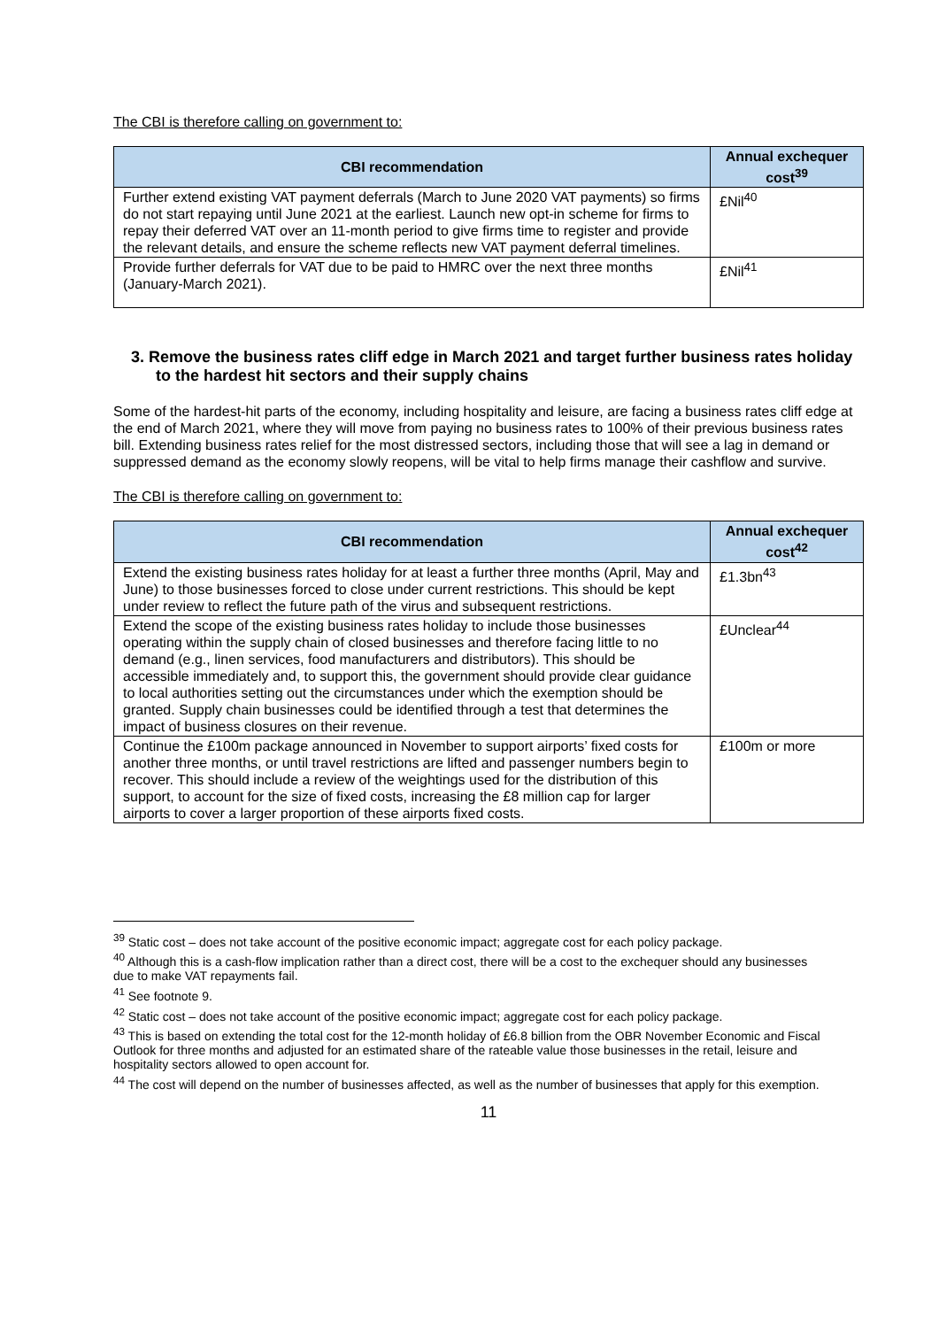The CBI is therefore calling on government to:
| CBI recommendation | Annual exchequer cost<sup>39</sup> |
| --- | --- |
| Further extend existing VAT payment deferrals (March to June 2020 VAT payments) so firms do not start repaying until June 2021 at the earliest. Launch new opt-in scheme for firms to repay their deferred VAT over an 11-month period to give firms time to register and provide the relevant details, and ensure the scheme reflects new VAT payment deferral timelines. | £Nil<sup>40</sup> |
| Provide further deferrals for VAT due to be paid to HMRC over the next three months (January-March 2021). | £Nil<sup>41</sup> |
3. Remove the business rates cliff edge in March 2021 and target further business rates holiday to the hardest hit sectors and their supply chains
Some of the hardest-hit parts of the economy, including hospitality and leisure, are facing a business rates cliff edge at the end of March 2021, where they will move from paying no business rates to 100% of their previous business rates bill. Extending business rates relief for the most distressed sectors, including those that will see a lag in demand or suppressed demand as the economy slowly reopens, will be vital to help firms manage their cashflow and survive.
The CBI is therefore calling on government to:
| CBI recommendation | Annual exchequer cost<sup>42</sup> |
| --- | --- |
| Extend the existing business rates holiday for at least a further three months (April, May and June) to those businesses forced to close under current restrictions. This should be kept under review to reflect the future path of the virus and subsequent restrictions. | £1.3bn<sup>43</sup> |
| Extend the scope of the existing business rates holiday to include those businesses operating within the supply chain of closed businesses and therefore facing little to no demand (e.g., linen services, food manufacturers and distributors). This should be accessible immediately and, to support this, the government should provide clear guidance to local authorities setting out the circumstances under which the exemption should be granted. Supply chain businesses could be identified through a test that determines the impact of business closures on their revenue. | £Unclear<sup>44</sup> |
| Continue the £100m package announced in November to support airports’ fixed costs for another three months, or until travel restrictions are lifted and passenger numbers begin to recover. This should include a review of the weightings used for the distribution of this support, to account for the size of fixed costs, increasing the £8 million cap for larger airports to cover a larger proportion of these airports fixed costs. | £100m or more |
<sup>39</sup> Static cost – does not take account of the positive economic impact; aggregate cost for each policy package.
<sup>40</sup> Although this is a cash-flow implication rather than a direct cost, there will be a cost to the exchequer should any businesses due to make VAT repayments fail.
<sup>41</sup> See footnote 9.
<sup>42</sup> Static cost – does not take account of the positive economic impact; aggregate cost for each policy package.
<sup>43</sup> This is based on extending the total cost for the 12-month holiday of £6.8 billion from the OBR November Economic and Fiscal Outlook for three months and adjusted for an estimated share of the rateable value those businesses in the retail, leisure and hospitality sectors allowed to open account for.
<sup>44</sup> The cost will depend on the number of businesses affected, as well as the number of businesses that apply for this exemption.
11